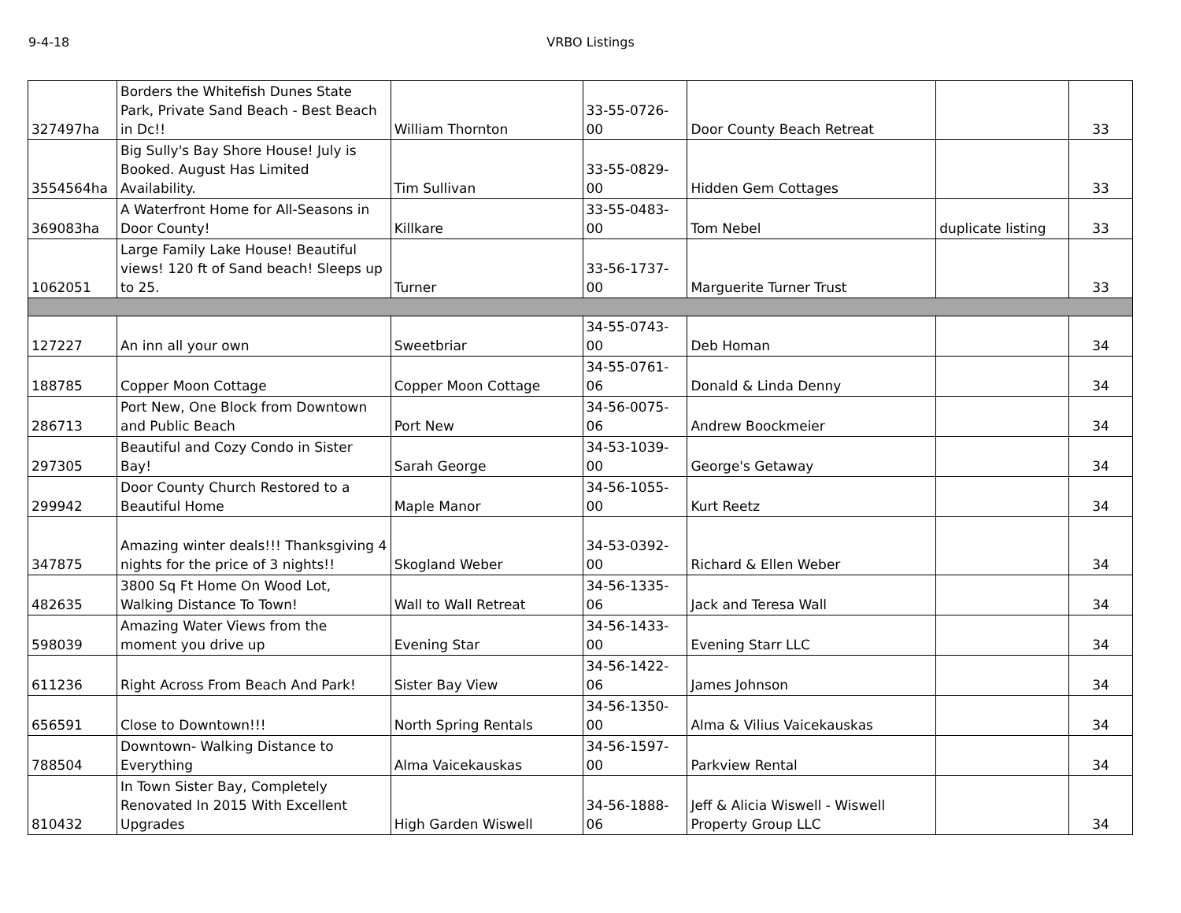9-4-18 VRBO Listings
| 327497ha | Borders the Whitefish Dunes State Park, Private Sand Beach - Best Beach in Dc!! | William Thornton | 33-55-0726-00 | Door County Beach Retreat | | 33 |
| 3554564ha | Big Sully's Bay Shore House! July is Booked. August Has Limited Availability. | Tim Sullivan | 33-55-0829-00 | Hidden Gem Cottages | | 33 |
| 369083ha | A Waterfront Home for All-Seasons in Door County! | Killkare | 33-55-0483-00 | Tom Nebel | duplicate listing | 33 |
| 1062051 | Large Family Lake House! Beautiful views! 120 ft of Sand beach! Sleeps up to 25. | Turner | 33-56-1737-00 | Marguerite Turner Trust | | 33 |
| 127227 | An inn all your own | Sweetbriar | 34-55-0743-00 | Deb Homan | | 34 |
| 188785 | Copper Moon Cottage | Copper Moon Cottage | 34-55-0761-06 | Donald & Linda Denny | | 34 |
| 286713 | Port New, One Block from Downtown and Public Beach | Port New | 34-56-0075-06 | Andrew Boockmeier | | 34 |
| 297305 | Beautiful and Cozy Condo in Sister Bay! | Sarah George | 34-53-1039-00 | George's Getaway | | 34 |
| 299942 | Door County Church Restored to a Beautiful Home | Maple Manor | 34-56-1055-00 | Kurt Reetz | | 34 |
| 347875 | Amazing winter deals!!! Thanksgiving 4 nights for the price of 3 nights!! | Skogland Weber | 34-53-0392-00 | Richard & Ellen Weber | | 34 |
| 482635 | 3800 Sq Ft Home On Wood Lot, Walking Distance To Town! | Wall to Wall Retreat | 34-56-1335-06 | Jack and Teresa Wall | | 34 |
| 598039 | Amazing Water Views from the moment you drive up | Evening Star | 34-56-1433-00 | Evening Starr LLC | | 34 |
| 611236 | Right Across From Beach And Park! | Sister Bay View | 34-56-1422-06 | James Johnson | | 34 |
| 656591 | Close to Downtown!!! | North Spring Rentals | 34-56-1350-00 | Alma & Vilius Vaicekauskas | | 34 |
| 788504 | Downtown- Walking Distance to Everything | Alma Vaicekauskas | 34-56-1597-00 | Parkview Rental | | 34 |
| 810432 | In Town Sister Bay, Completely Renovated In 2015 With Excellent Upgrades | High Garden Wiswell | 34-56-1888-06 | Jeff & Alicia Wiswell - Wiswell Property Group LLC | | 34 |